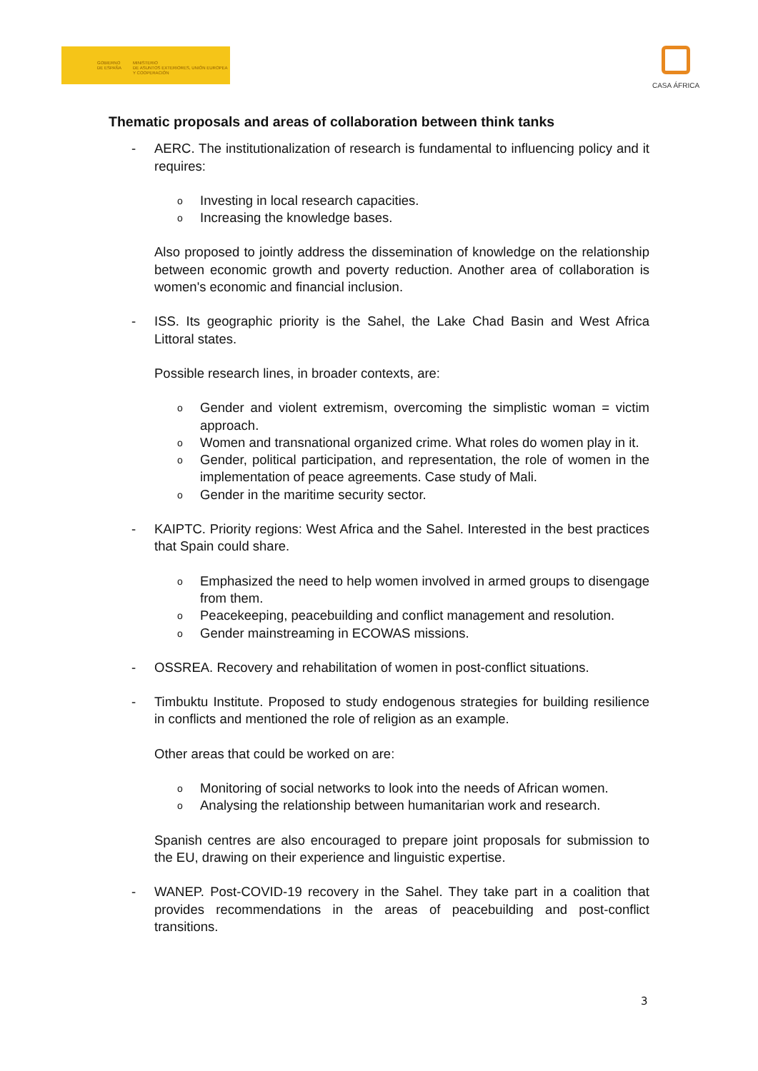GOBIERNO
DE ESPAÑA
MINISTERIO
DE ASUNTOS EXTERIORES, UNIÓN EUROPEA
Y COOPERACIÓN
CASA ÁFRICA
Thematic proposals and areas of collaboration between think tanks
- AERC. The institutionalization of research is fundamental to influencing policy and it requires:
o Investing in local research capacities.
o Increasing the knowledge bases.
Also proposed to jointly address the dissemination of knowledge on the relationship between economic growth and poverty reduction. Another area of collaboration is women's economic and financial inclusion.
- ISS. Its geographic priority is the Sahel, the Lake Chad Basin and West Africa Littoral states.
Possible research lines, in broader contexts, are:
o Gender and violent extremism, overcoming the simplistic woman = victim approach.
o Women and transnational organized crime. What roles do women play in it.
o Gender, political participation, and representation, the role of women in the implementation of peace agreements. Case study of Mali.
o Gender in the maritime security sector.
- KAIPTC. Priority regions: West Africa and the Sahel. Interested in the best practices that Spain could share.
o Emphasized the need to help women involved in armed groups to disengage from them.
o Peacekeeping, peacebuilding and conflict management and resolution.
o Gender mainstreaming in ECOWAS missions.
- OSSREA. Recovery and rehabilitation of women in post-conflict situations.
- Timbuktu Institute. Proposed to study endogenous strategies for building resilience in conflicts and mentioned the role of religion as an example.
Other areas that could be worked on are:
o Monitoring of social networks to look into the needs of African women.
o Analysing the relationship between humanitarian work and research.
Spanish centres are also encouraged to prepare joint proposals for submission to the EU, drawing on their experience and linguistic expertise.
- WANEP. Post-COVID-19 recovery in the Sahel. They take part in a coalition that provides recommendations in the areas of peacebuilding and post-conflict transitions.
3